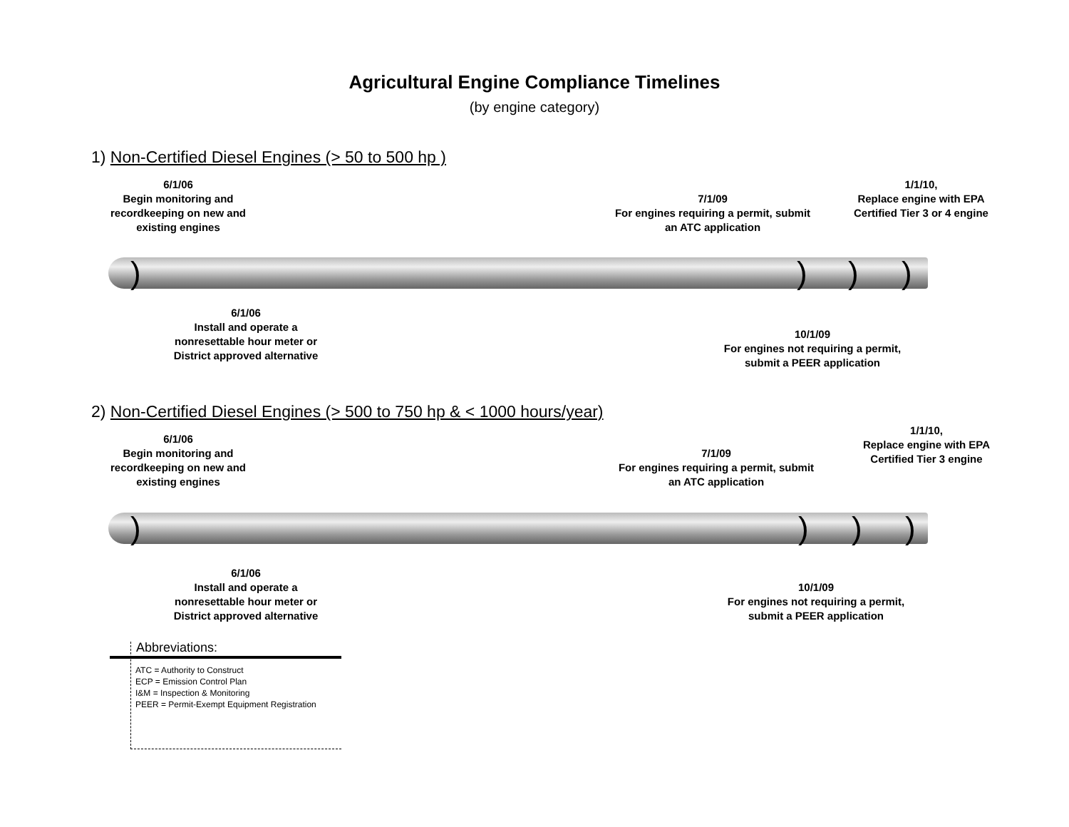Agricultural Engine Compliance Timelines
(by engine category)
1) Non-Certified Diesel Engines (> 50 to 500 hp )
6/1/06
Begin monitoring and recordkeeping on new and existing engines
7/1/09
For engines requiring a permit, submit an ATC application
1/1/10,
Replace engine with EPA Certified Tier 3 or 4 engine
) ) ) )
6/1/06
Install and operate a nonresettable hour meter or District approved alternative
10/1/09
For engines not requiring a permit, submit a PEER application
2) Non-Certified Diesel Engines (> 500 to 750 hp & < 1000 hours/year)
6/1/06
Begin monitoring and recordkeeping on new and existing engines
7/1/09
For engines requiring a permit, submit an ATC application
1/1/10,
Replace engine with EPA Certified Tier 3 engine
) ) ) )
6/1/06
Install and operate a nonresettable hour meter or District approved alternative
10/1/09
For engines not requiring a permit, submit a PEER application
Abbreviations:
ATC = Authority to Construct
ECP = Emission Control Plan
I&M = Inspection & Monitoring
PEER = Permit-Exempt Equipment Registration